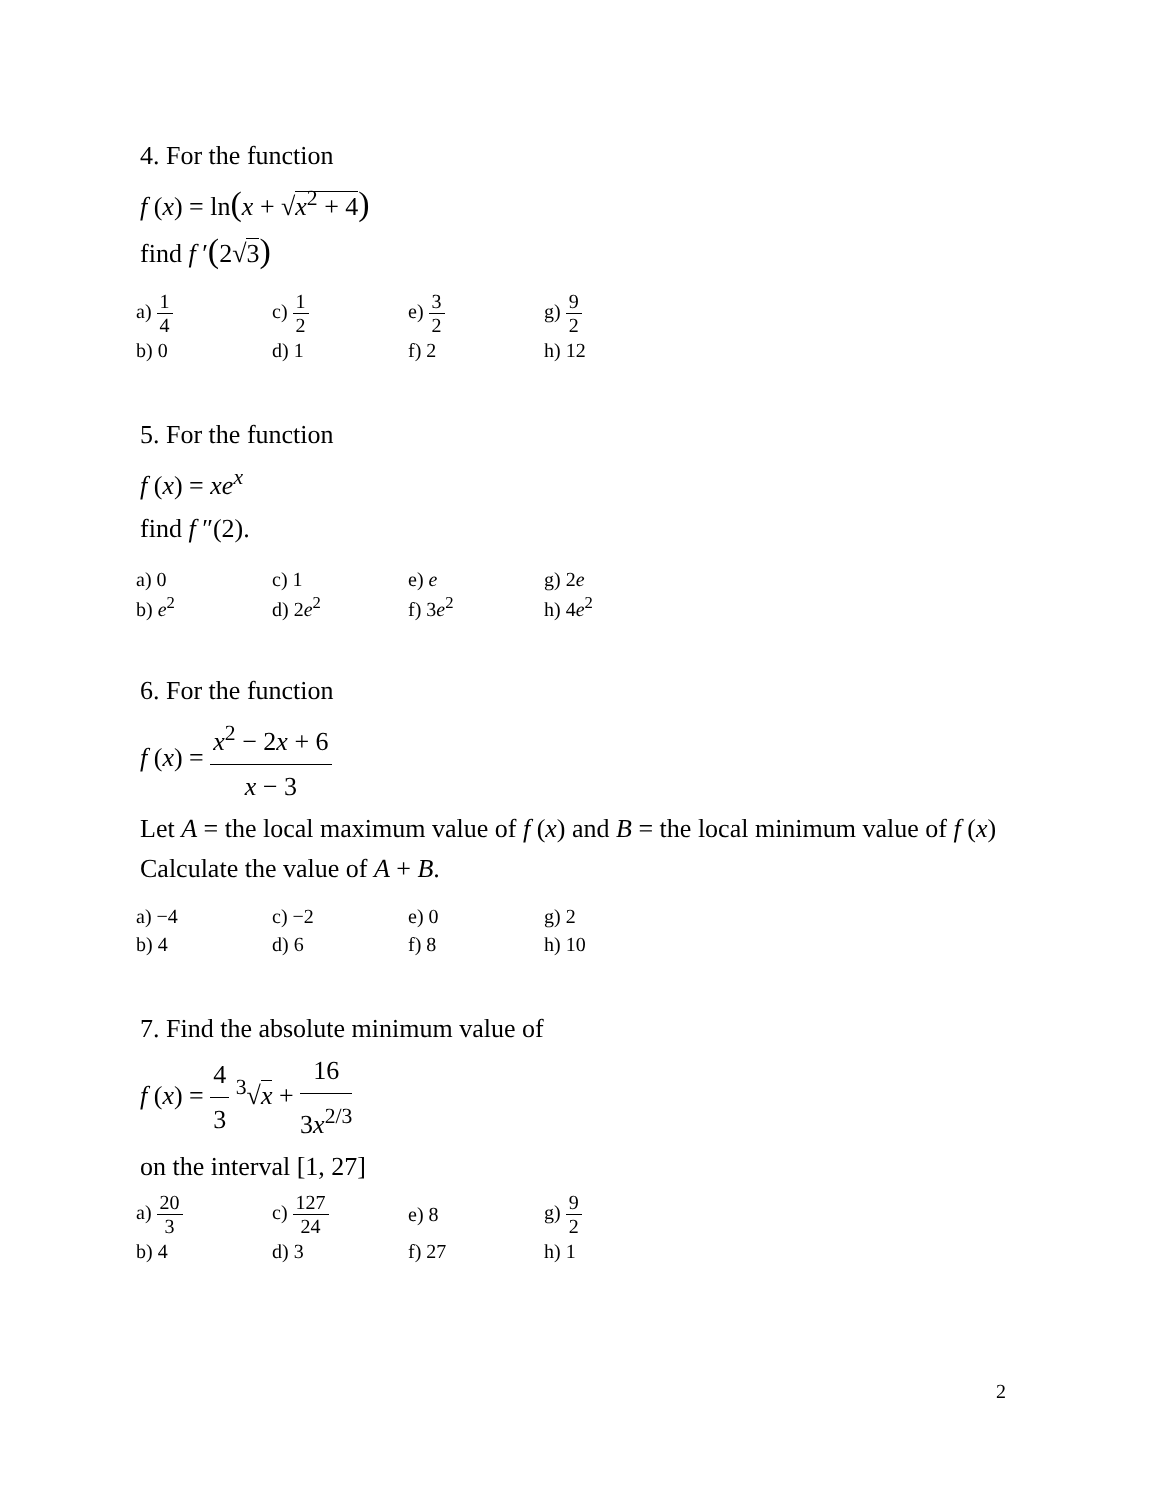4. For the function
f (x) = ln(x + √x<sup>2</sup> + 4)
find f ′(2√3)
| a) 1 4 | c) 1 2 | e) 3 2 | g) 9 2 |
| b) 0 | d) 1 | f) 2 | h) 12 |
5. For the function
f (x) = xe<sup>x</sup>
find f ″(2).
| a) 0 | c) 1 | e) e | g) 2 e |
| b) e<sup>2</sup> | d) 2 e<sup>2</sup> | f) 3 e<sup>2</sup> | h) 4 e<sup>2</sup> |
6. For the function
f (x) = x<sup>2</sup> − 2x + 6 x − 3
Let A = the local maximum value of f (x) and B = the local minimum value of f (x)
Calculate the value of A + B.
| a) −4 | c) −2 | e) 0 | g) 2 |
| b) 4 | d) 6 | f) 8 | h) 10 |
7. Find the absolute minimum value of
f (x) = 4 3 <sup>3</sup>√x + 16 3x<sup>2/3</sup>
on the interval [1, 27]
| a) 20 3 | c) 127 24 | e) 8 | g) 9 2 |
| b) 4 | d) 3 | f) 27 | h) 1 |
2